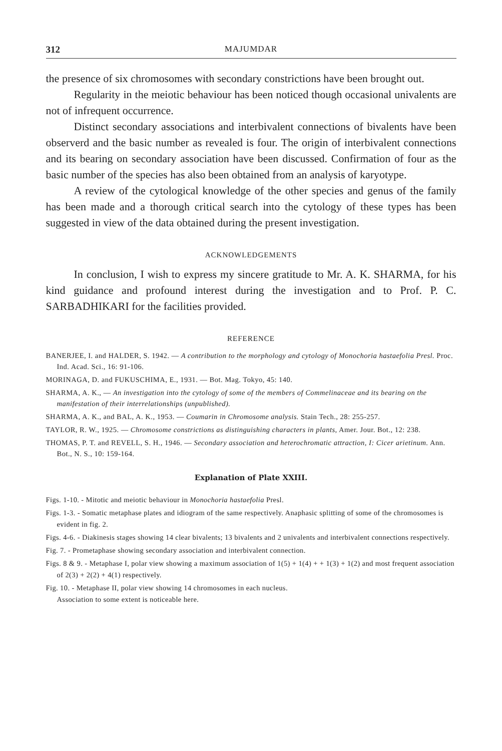312 MAJUMDAR
the presence of six chromosomes with secondary constrictions have been brought out.
Regularity in the meiotic behaviour has been noticed though occasional univalents are not of infrequent occurrence.
Distinct secondary associations and interbivalent connections of bivalents have been observerd and the basic number as revealed is four. The origin of interbivalent connections and its bearing on secondary association have been discussed. Confirmation of four as the basic number of the species has also been obtained from an analysis of karyotype.
A review of the cytological knowledge of the other species and genus of the family has been made and a thorough critical search into the cytology of these types has been suggested in view of the data obtained during the present investigation.
ACKNOWLEDGEMENTS
In conclusion, I wish to express my sincere gratitude to Mr. A. K. SHARMA, for his kind guidance and profound interest during the investigation and to Prof. P. C. SARBADHIKARI for the facilities provided.
REFERENCE
BANERJEE, I. and HALDER, S. 1942. — A contribution to the morphology and cytology of Monochoria hastaefolia Presl. Proc. Ind. Acad. Sci., 16: 91-106.
MORINAGA, D. and FUKUSCHIMA, E., 1931. — Bot. Mag. Tokyo, 45: 140.
SHARMA, A. K., — An investigation into the cytology of some of the members of Commelinaceae and its bearing on the manifestation of their interrelationships (unpublished).
SHARMA, A. K., and BAL, A. K., 1953. — Coumarin in Chromosome analysis. Stain Tech., 28: 255-257.
TAYLOR, R. W., 1925. — Chromosome constrictions as distinguishing characters in plants, Amer. Jour. Bot., 12: 238.
THOMAS, P. T. and REVELL, S. H., 1946. — Secondary association and heterochromatic attraction, I: Cicer arietinum. Ann. Bot., N. S., 10: 159-164.
Explanation of Plate XXIII.
Figs. 1-10. - Mitotic and meiotic behaviour in Monochoria hastaefolia Presl.
Figs. 1-3. - Somatic metaphase plates and idiogram of the same respectively. Anaphasic splitting of some of the chromosomes is evident in fig. 2.
Figs. 4-6. - Diakinesis stages showing 14 clear bivalents; 13 bivalents and 2 univalents and interbivalent connections respectively.
Fig. 7. - Prometaphase showing secondary association and interbivalent connection.
Figs. 8 & 9. - Metaphase I, polar view showing a maximum association of 1(5) + 1(4) + + 1(3) + 1(2) and most frequent association of 2(3) + 2(2) + 4(1) respectively.
Fig. 10. - Metaphase II, polar view showing 14 chromosomes in each nucleus.
Association to some extent is noticeable here.